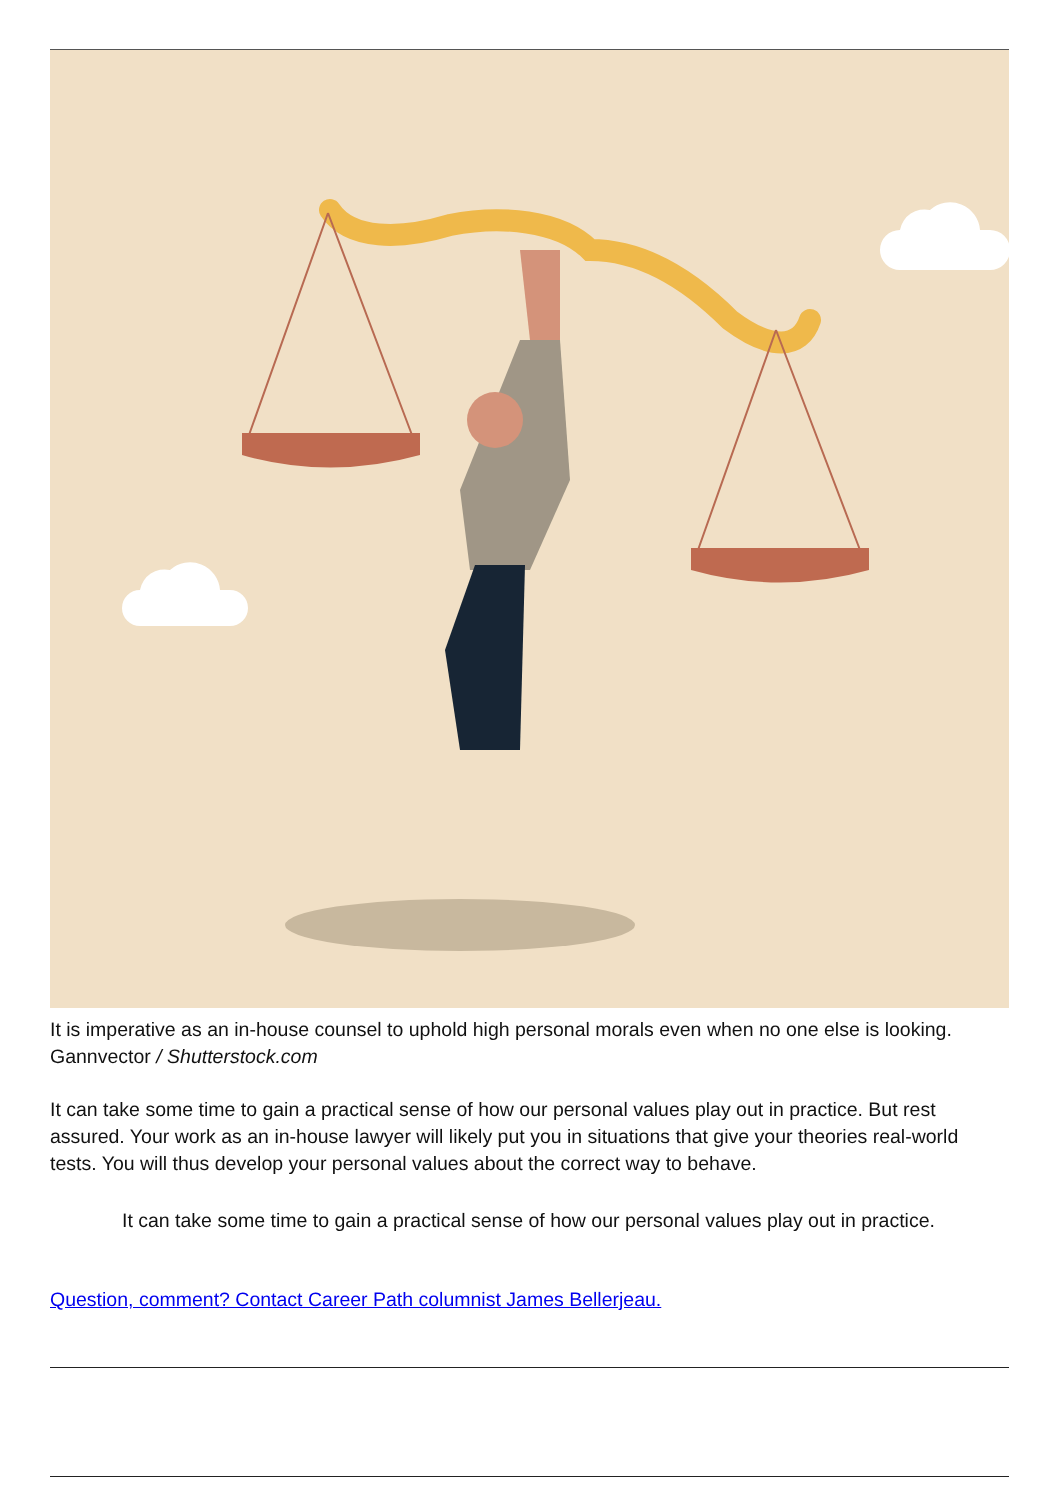It is imperative as an in-house counsel to uphold high personal morals even when no one else is looking. Gannvector / Shutterstock.com
It can take some time to gain a practical sense of how our personal values play out in practice. But rest assured. Your work as an in-house lawyer will likely put you in situations that give your theories real-world tests. You will thus develop your personal values about the correct way to behave.
It can take some time to gain a practical sense of how our personal values play out in practice.
Question, comment? Contact Career Path columnist James Bellerjeau.